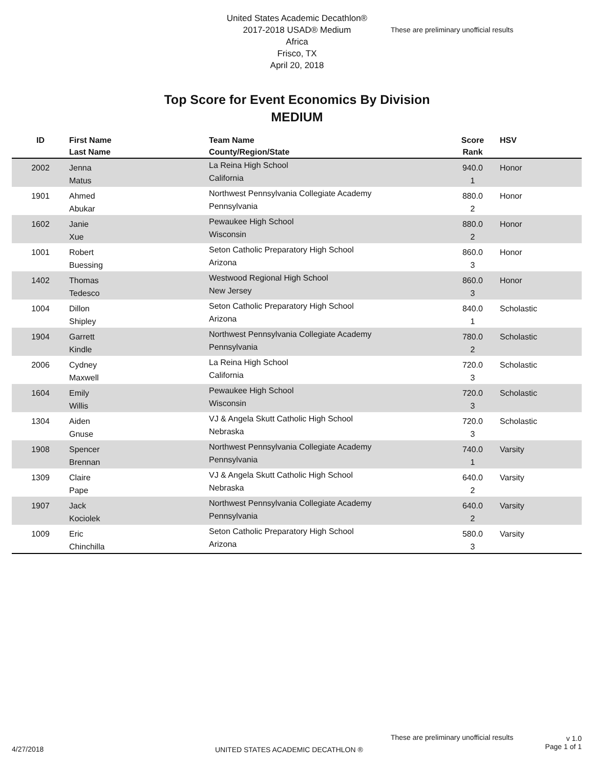United States Academic Decathlon®
2017-2018 USAD® Medium
Africa
Frisco, TX
April 20, 2018
These are preliminary unofficial results
Top Score for Event Economics By Division
MEDIUM
| ID | First Name Last Name | Team Name County/Region/State | Score Rank | HSV |
| --- | --- | --- | --- | --- |
| 2002 | Jenna Matus | La Reina High School California | 940.0 1 | Honor |
| 1901 | Ahmed Abukar | Northwest Pennsylvania Collegiate Academy Pennsylvania | 880.0 2 | Honor |
| 1602 | Janie Xue | Pewaukee High School Wisconsin | 880.0 2 | Honor |
| 1001 | Robert Buessing | Seton Catholic Preparatory High School Arizona | 860.0 3 | Honor |
| 1402 | Thomas Tedesco | Westwood Regional High School New Jersey | 860.0 3 | Honor |
| 1004 | Dillon Shipley | Seton Catholic Preparatory High School Arizona | 840.0 1 | Scholastic |
| 1904 | Garrett Kindle | Northwest Pennsylvania Collegiate Academy Pennsylvania | 780.0 2 | Scholastic |
| 2006 | Cydney Maxwell | La Reina High School California | 720.0 3 | Scholastic |
| 1604 | Emily Willis | Pewaukee High School Wisconsin | 720.0 3 | Scholastic |
| 1304 | Aiden Gnuse | VJ & Angela Skutt Catholic High School Nebraska | 720.0 3 | Scholastic |
| 1908 | Spencer Brennan | Northwest Pennsylvania Collegiate Academy Pennsylvania | 740.0 1 | Varsity |
| 1309 | Claire Pape | VJ & Angela Skutt Catholic High School Nebraska | 640.0 2 | Varsity |
| 1907 | Jack Kociolek | Northwest Pennsylvania Collegiate Academy Pennsylvania | 640.0 2 | Varsity |
| 1009 | Eric Chinchilla | Seton Catholic Preparatory High School Arizona | 580.0 3 | Varsity |
These are preliminary unofficial results
v 1.0
Page 1 of 1
4/27/2018
UNITED STATES ACADEMIC DECATHLON ®